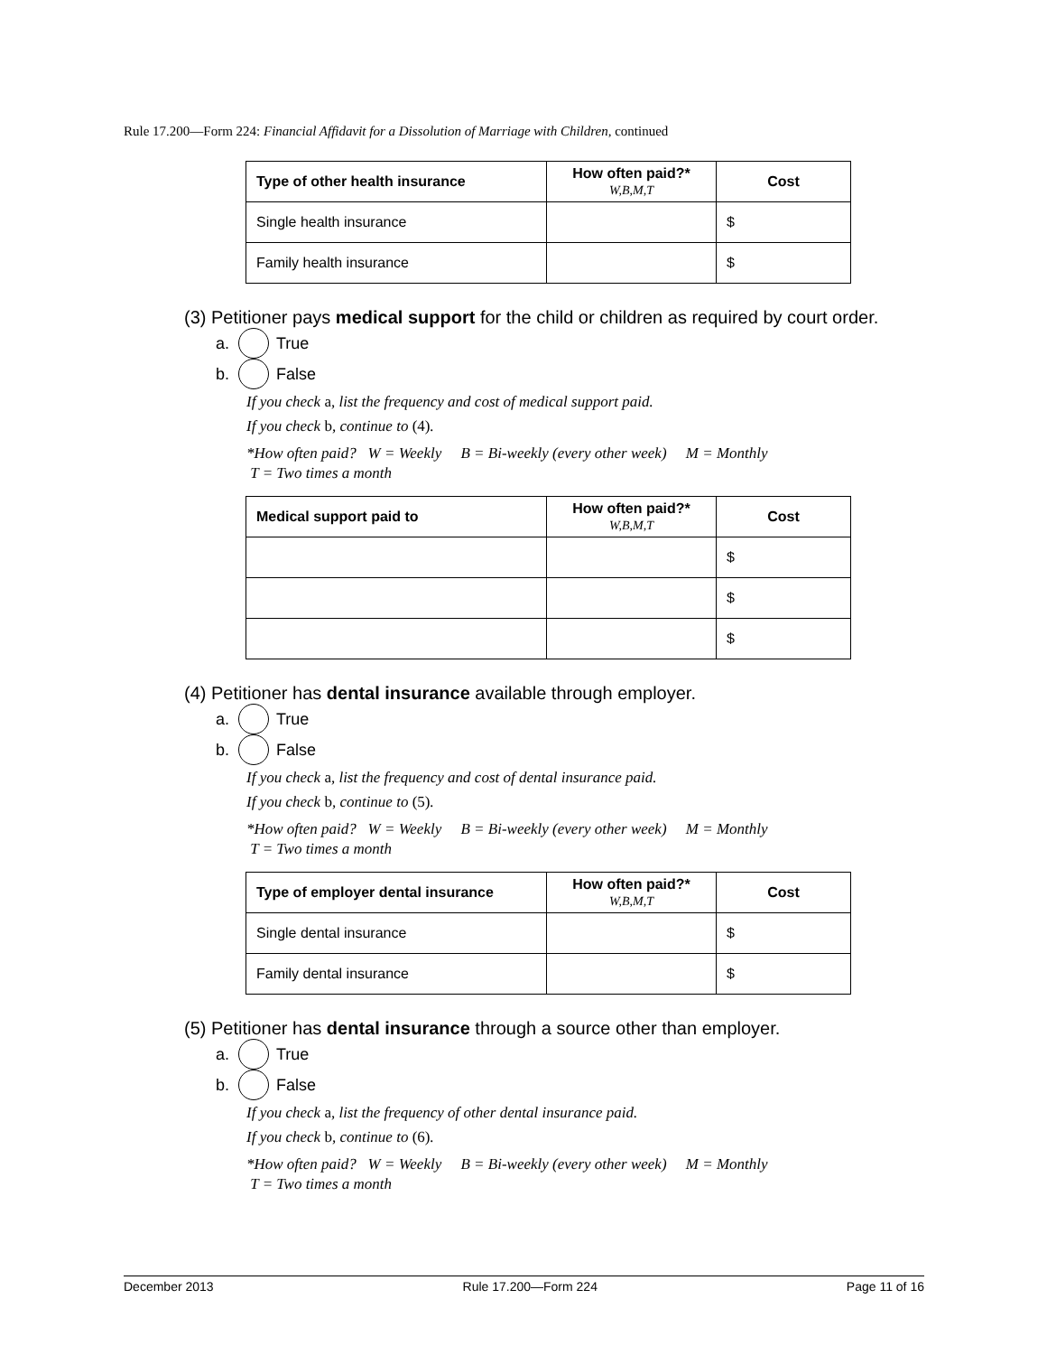Rule 17.200—Form 224: Financial Affidavit for a Dissolution of Marriage with Children, continued
| Type of other health insurance | How often paid?* W,B,M,T | Cost |
| --- | --- | --- |
| Single health insurance | | $ |
| Family health insurance | | $ |
(3) Petitioner pays medical support for the child or children as required by court order.
a. True
b. False
If you check a, list the frequency and cost of medical support paid.
If you check b, continue to (4).
*How often paid? W = Weekly B = Bi-weekly (every other week) M = Monthly
T = Two times a month
| Medical support paid to | How often paid?* W,B,M,T | Cost |
| --- | --- | --- |
| | | $ |
| | | $ |
| | | $ |
(4) Petitioner has dental insurance available through employer.
a. True
b. False
If you check a, list the frequency and cost of dental insurance paid.
If you check b, continue to (5).
*How often paid? W = Weekly B = Bi-weekly (every other week) M = Monthly
T = Two times a month
| Type of employer dental insurance | How often paid?* W,B,M,T | Cost |
| --- | --- | --- |
| Single dental insurance | | $ |
| Family dental insurance | | $ |
(5) Petitioner has dental insurance through a source other than employer.
a. True
b. False
If you check a, list the frequency of other dental insurance paid.
If you check b, continue to (6).
*How often paid? W = Weekly B = Bi-weekly (every other week) M = Monthly
T = Two times a month
December 2013 Rule 17.200—Form 224 Page 11 of 16